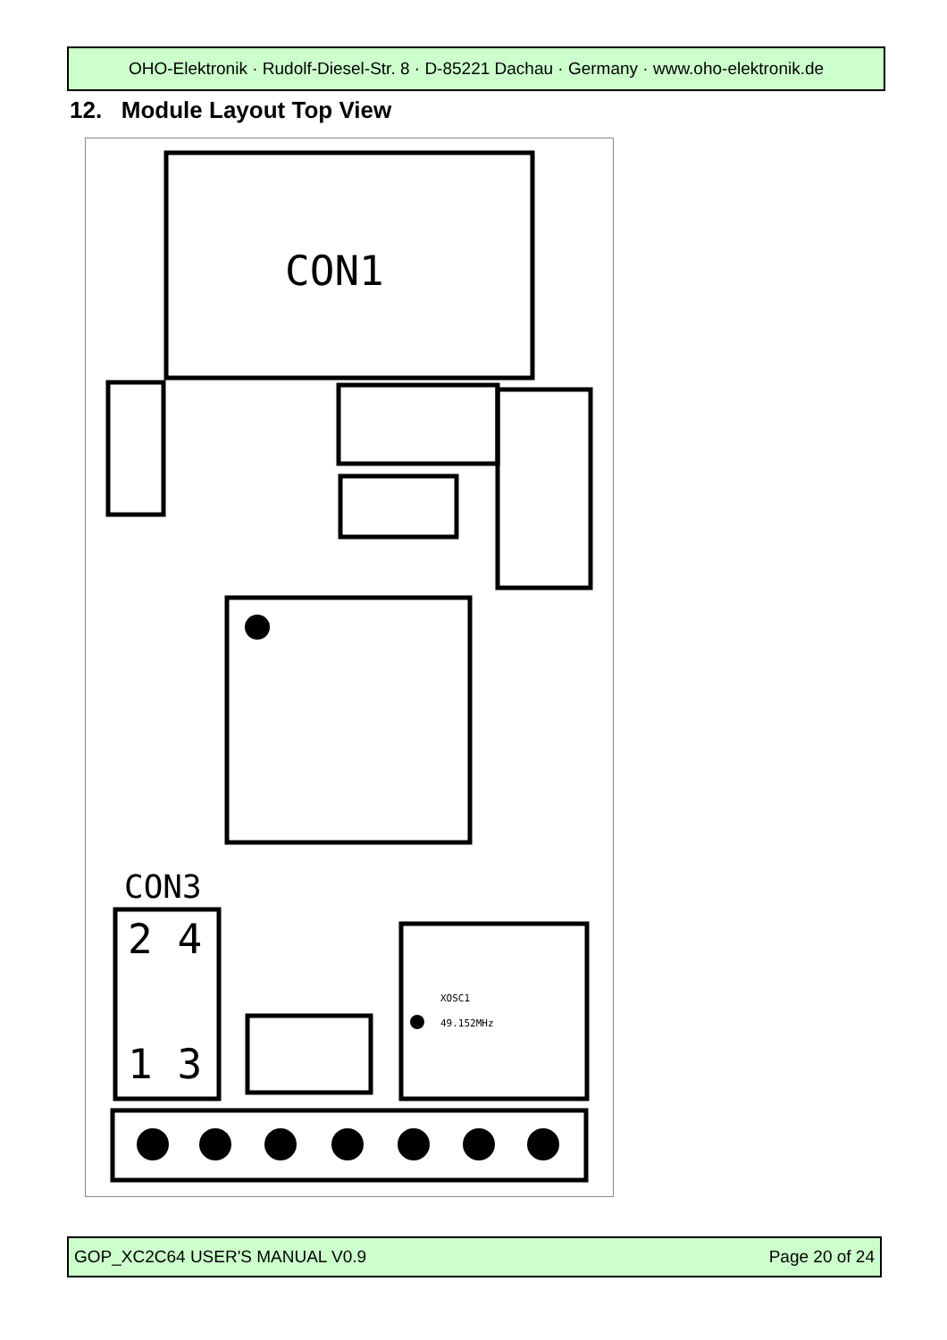OHO-Elektronik · Rudolf-Diesel-Str. 8 · D-85221 Dachau · Germany · www.oho-elektronik.de
12. Module Layout Top View
CON1
CON3
2 4
1 3
XOSC1
49.152MHz
GOP_XC2C64 USER'S MANUAL V0.9 Page 20 of 24